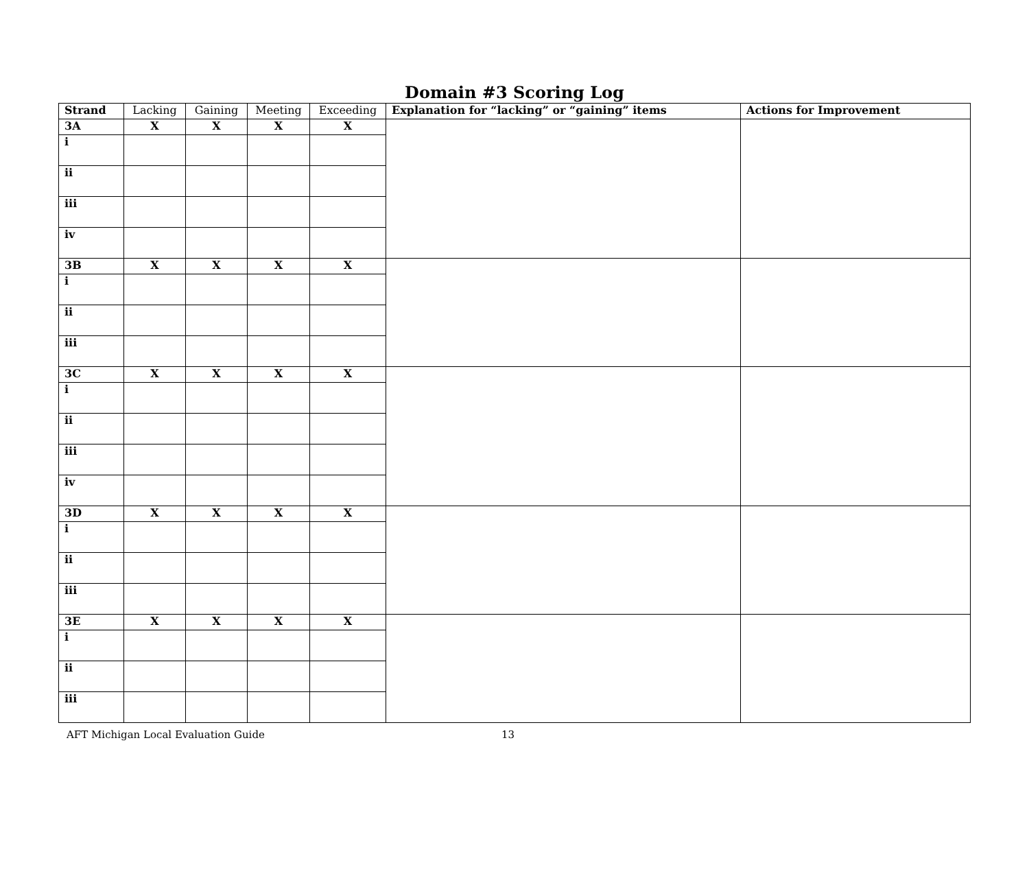Domain #3 Scoring Log
| Strand | Lacking | Gaining | Meeting | Exceeding | Explanation for “lacking” or “gaining” items | Actions for Improvement |
| --- | --- | --- | --- | --- | --- | --- |
| 3A | X | X | X | X | | |
| i | | | | | | |
| ii | | | | | | |
| iii | | | | | | |
| iv | | | | | | |
| 3B | X | X | X | X | | |
| i | | | | | | |
| ii | | | | | | |
| iii | | | | | | |
| 3C | X | X | X | X | | |
| i | | | | | | |
| ii | | | | | | |
| iii | | | | | | |
| iv | | | | | | |
| 3D | X | X | X | X | | |
| i | | | | | | |
| ii | | | | | | |
| iii | | | | | | |
| 3E | X | X | X | X | | |
| i | | | | | | |
| ii | | | | | | |
| iii | | | | | | |
AFT Michigan Local Evaluation Guide 13